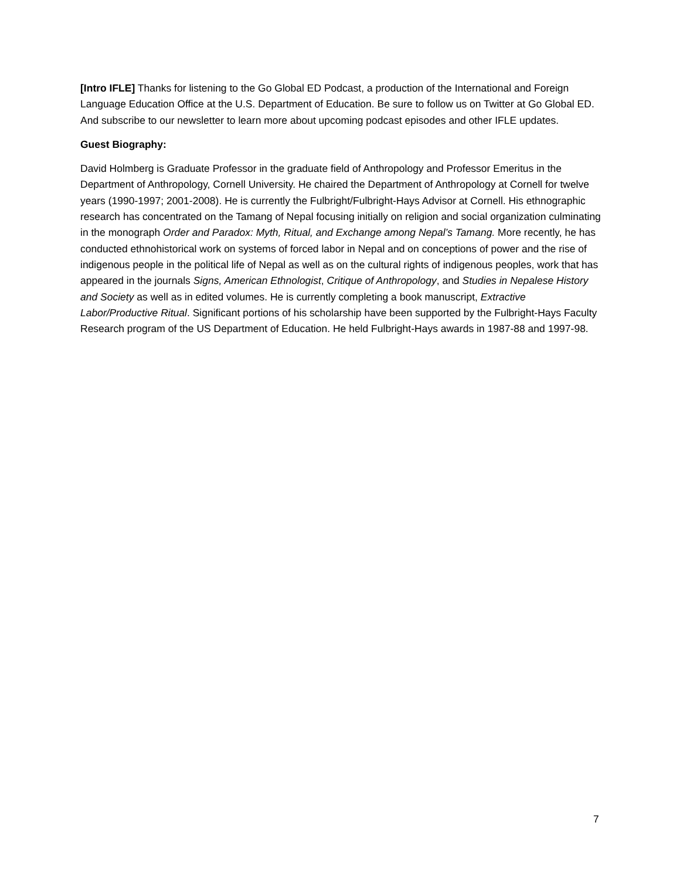[Intro IFLE] Thanks for listening to the Go Global ED Podcast, a production of the International and Foreign Language Education Office at the U.S. Department of Education. Be sure to follow us on Twitter at Go Global ED. And subscribe to our newsletter to learn more about upcoming podcast episodes and other IFLE updates.
Guest Biography:
David Holmberg is Graduate Professor in the graduate field of Anthropology and Professor Emeritus in the Department of Anthropology, Cornell University. He chaired the Department of Anthropology at Cornell for twelve years (1990-1997; 2001-2008). He is currently the Fulbright/Fulbright-Hays Advisor at Cornell. His ethnographic research has concentrated on the Tamang of Nepal focusing initially on religion and social organization culminating in the monograph Order and Paradox: Myth, Ritual, and Exchange among Nepal’s Tamang. More recently, he has conducted ethnohistorical work on systems of forced labor in Nepal and on conceptions of power and the rise of indigenous people in the political life of Nepal as well as on the cultural rights of indigenous peoples, work that has appeared in the journals Signs, American Ethnologist, Critique of Anthropology, and Studies in Nepalese History and Society as well as in edited volumes. He is currently completing a book manuscript, Extractive Labor/Productive Ritual. Significant portions of his scholarship have been supported by the Fulbright-Hays Faculty Research program of the US Department of Education. He held Fulbright-Hays awards in 1987-88 and 1997-98.
7